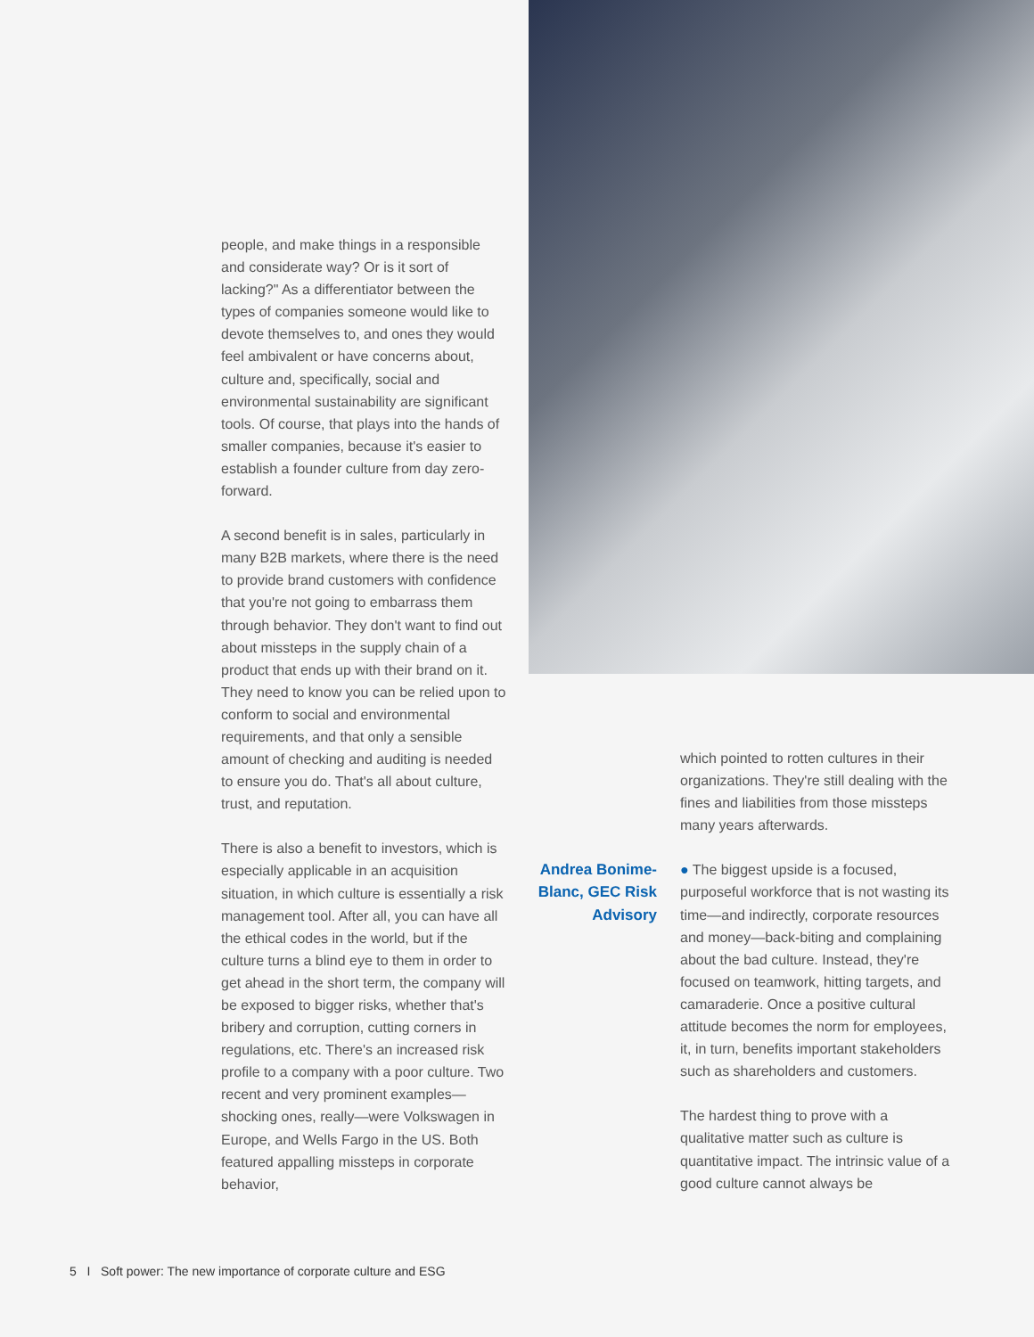people, and make things in a responsible and considerate way? Or is it sort of lacking?" As a differentiator between the types of companies someone would like to devote themselves to, and ones they would feel ambivalent or have concerns about, culture and, specifically, social and environmental sustainability are significant tools. Of course, that plays into the hands of smaller companies, because it's easier to establish a founder culture from day zero-forward.
A second benefit is in sales, particularly in many B2B markets, where there is the need to provide brand customers with confidence that you're not going to embarrass them through behavior. They don't want to find out about missteps in the supply chain of a product that ends up with their brand on it. They need to know you can be relied upon to conform to social and environmental requirements, and that only a sensible amount of checking and auditing is needed to ensure you do. That's all about culture, trust, and reputation.
There is also a benefit to investors, which is especially applicable in an acquisition situation, in which culture is essentially a risk management tool. After all, you can have all the ethical codes in the world, but if the culture turns a blind eye to them in order to get ahead in the short term, the company will be exposed to bigger risks, whether that's bribery and corruption, cutting corners in regulations, etc. There's an increased risk profile to a company with a poor culture. Two recent and very prominent examples—shocking ones, really—were Volkswagen in Europe, and Wells Fargo in the US. Both featured appalling missteps in corporate behavior,
which pointed to rotten cultures in their organizations. They're still dealing with the fines and liabilities from those missteps many years afterwards.
Andrea Bonime-Blanc, GEC Risk Advisory
● The biggest upside is a focused, purposeful workforce that is not wasting its time—and indirectly, corporate resources and money—back-biting and complaining about the bad culture. Instead, they're focused on teamwork, hitting targets, and camaraderie. Once a positive cultural attitude becomes the norm for employees, it, in turn, benefits important stakeholders such as shareholders and customers.
The hardest thing to prove with a qualitative matter such as culture is quantitative impact. The intrinsic value of a good culture cannot always be
5 I Soft power: The new importance of corporate culture and ESG